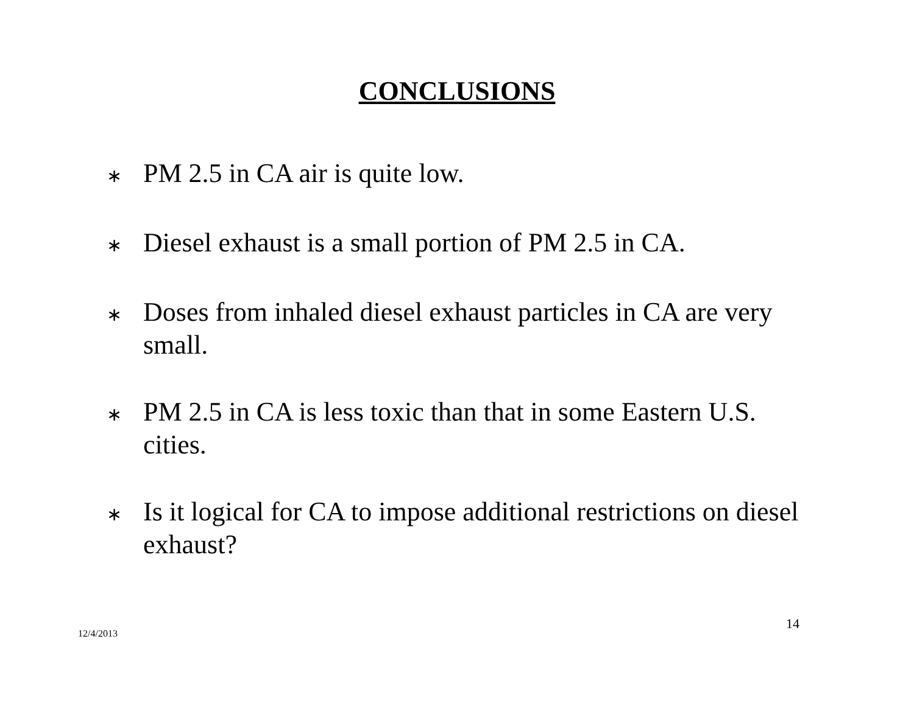CONCLUSIONS
∗ PM 2.5 in CA air is quite low.
∗ Diesel exhaust is a small portion of PM 2.5 in CA.
∗ Doses from inhaled diesel exhaust particles in CA are very small.
∗ PM 2.5 in CA is less toxic than that in some Eastern U.S. cities.
∗ Is it logical for CA to impose additional restrictions on diesel exhaust?
14
12/4/2013